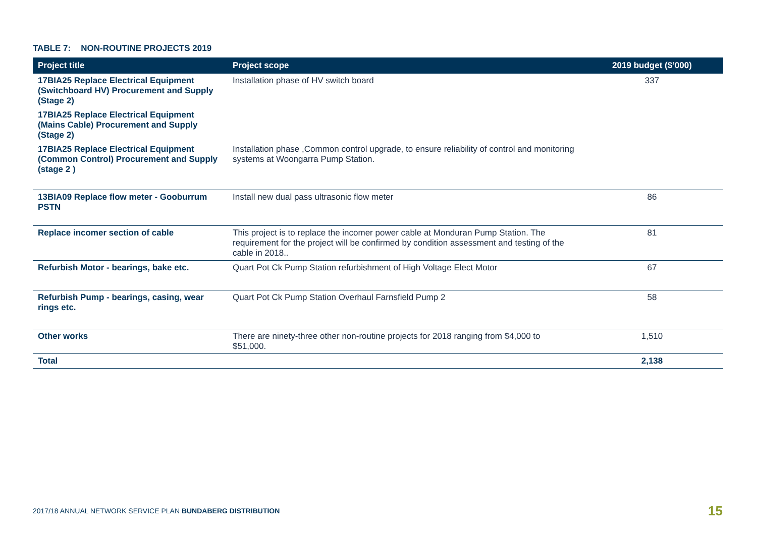TABLE 7: NON-ROUTINE PROJECTS 2019
| Project title | Project scope | 2019 budget ($’000) |
| --- | --- | --- |
| 17BIA25 Replace Electrical Equipment (Switchboard HV) Procurement and Supply (Stage 2) | Installation phase of HV switch board | 337 |
| 17BIA25 Replace Electrical Equipment (Mains Cable) Procurement and Supply (Stage 2) | | |
| 17BIA25 Replace Electrical Equipment (Common Control) Procurement and Supply (stage 2 ) | Installation phase ,Common control upgrade, to ensure reliability of control and monitoring systems at Woongarra Pump Station. | |
| 13BIA09 Replace flow meter - Gooburrum PSTN | Install new dual pass ultrasonic flow meter | 86 |
| Replace incomer section of cable | This project is to replace the incomer power cable at Monduran Pump Station. The requirement for the project will be confirmed by condition assessment and testing of the cable in 2018.. | 81 |
| Refurbish Motor - bearings, bake etc. | Quart Pot Ck Pump Station refurbishment of High Voltage Elect Motor | 67 |
| Refurbish Pump - bearings, casing, wear rings etc. | Quart Pot Ck Pump Station Overhaul Farnsfield Pump 2 | 58 |
| Other works | There are ninety-three other non-routine projects for 2018 ranging from $4,000 to $51,000. | 1,510 |
| Total | | 2,138 |
2017/18 ANNUAL NETWORK SERVICE PLAN BUNDABERG DISTRIBUTION
15